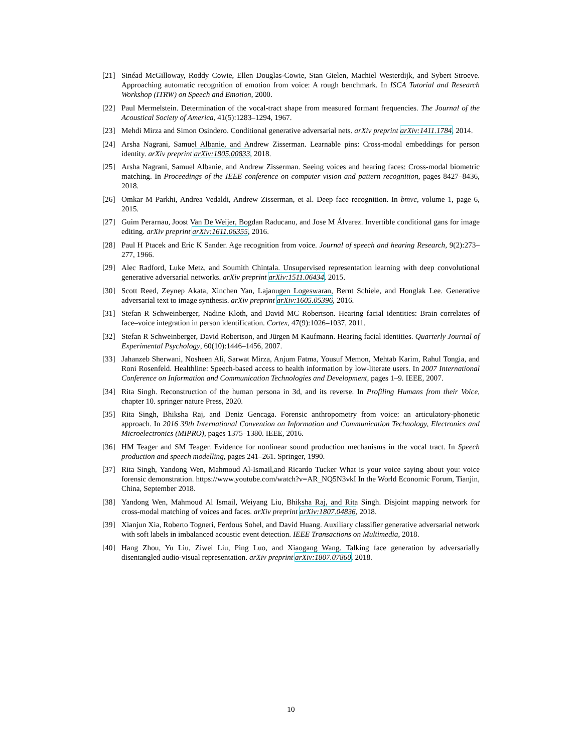[21] Sinéad McGilloway, Roddy Cowie, Ellen Douglas-Cowie, Stan Gielen, Machiel Westerdijk, and Sybert Stroeve. Approaching automatic recognition of emotion from voice: A rough benchmark. In ISCA Tutorial and Research Workshop (ITRW) on Speech and Emotion, 2000.
[22] Paul Mermelstein. Determination of the vocal-tract shape from measured formant frequencies. The Journal of the Acoustical Society of America, 41(5):1283–1294, 1967.
[23] Mehdi Mirza and Simon Osindero. Conditional generative adversarial nets. arXiv preprint arXiv:1411.1784, 2014.
[24] Arsha Nagrani, Samuel Albanie, and Andrew Zisserman. Learnable pins: Cross-modal embeddings for person identity. arXiv preprint arXiv:1805.00833, 2018.
[25] Arsha Nagrani, Samuel Albanie, and Andrew Zisserman. Seeing voices and hearing faces: Cross-modal biometric matching. In Proceedings of the IEEE conference on computer vision and pattern recognition, pages 8427–8436, 2018.
[26] Omkar M Parkhi, Andrea Vedaldi, Andrew Zisserman, et al. Deep face recognition. In bmvc, volume 1, page 6, 2015.
[27] Guim Perarnau, Joost Van De Weijer, Bogdan Raducanu, and Jose M Álvarez. Invertible conditional gans for image editing. arXiv preprint arXiv:1611.06355, 2016.
[28] Paul H Ptacek and Eric K Sander. Age recognition from voice. Journal of speech and hearing Research, 9(2):273–277, 1966.
[29] Alec Radford, Luke Metz, and Soumith Chintala. Unsupervised representation learning with deep convolutional generative adversarial networks. arXiv preprint arXiv:1511.06434, 2015.
[30] Scott Reed, Zeynep Akata, Xinchen Yan, Lajanugen Logeswaran, Bernt Schiele, and Honglak Lee. Generative adversarial text to image synthesis. arXiv preprint arXiv:1605.05396, 2016.
[31] Stefan R Schweinberger, Nadine Kloth, and David MC Robertson. Hearing facial identities: Brain correlates of face–voice integration in person identification. Cortex, 47(9):1026–1037, 2011.
[32] Stefan R Schweinberger, David Robertson, and Jürgen M Kaufmann. Hearing facial identities. Quarterly Journal of Experimental Psychology, 60(10):1446–1456, 2007.
[33] Jahanzeb Sherwani, Nosheen Ali, Sarwat Mirza, Anjum Fatma, Yousuf Memon, Mehtab Karim, Rahul Tongia, and Roni Rosenfeld. Healthline: Speech-based access to health information by low-literate users. In 2007 International Conference on Information and Communication Technologies and Development, pages 1–9. IEEE, 2007.
[34] Rita Singh. Reconstruction of the human persona in 3d, and its reverse. In Profiling Humans from their Voice, chapter 10. springer nature Press, 2020.
[35] Rita Singh, Bhiksha Raj, and Deniz Gencaga. Forensic anthropometry from voice: an articulatory-phonetic approach. In 2016 39th International Convention on Information and Communication Technology, Electronics and Microelectronics (MIPRO), pages 1375–1380. IEEE, 2016.
[36] HM Teager and SM Teager. Evidence for nonlinear sound production mechanisms in the vocal tract. In Speech production and speech modelling, pages 241–261. Springer, 1990.
[37] Rita Singh, Yandong Wen, Mahmoud Al-Ismail,and Ricardo Tucker What is your voice saying about you: voice forensic demonstration. https://www.youtube.com/watch?v=AR_NQ5N3vkI In the World Economic Forum, Tianjin, China, September 2018.
[38] Yandong Wen, Mahmoud Al Ismail, Weiyang Liu, Bhiksha Raj, and Rita Singh. Disjoint mapping network for cross-modal matching of voices and faces. arXiv preprint arXiv:1807.04836, 2018.
[39] Xianjun Xia, Roberto Togneri, Ferdous Sohel, and David Huang. Auxiliary classifier generative adversarial network with soft labels in imbalanced acoustic event detection. IEEE Transactions on Multimedia, 2018.
[40] Hang Zhou, Yu Liu, Ziwei Liu, Ping Luo, and Xiaogang Wang. Talking face generation by adversarially disentangled audio-visual representation. arXiv preprint arXiv:1807.07860, 2018.
10